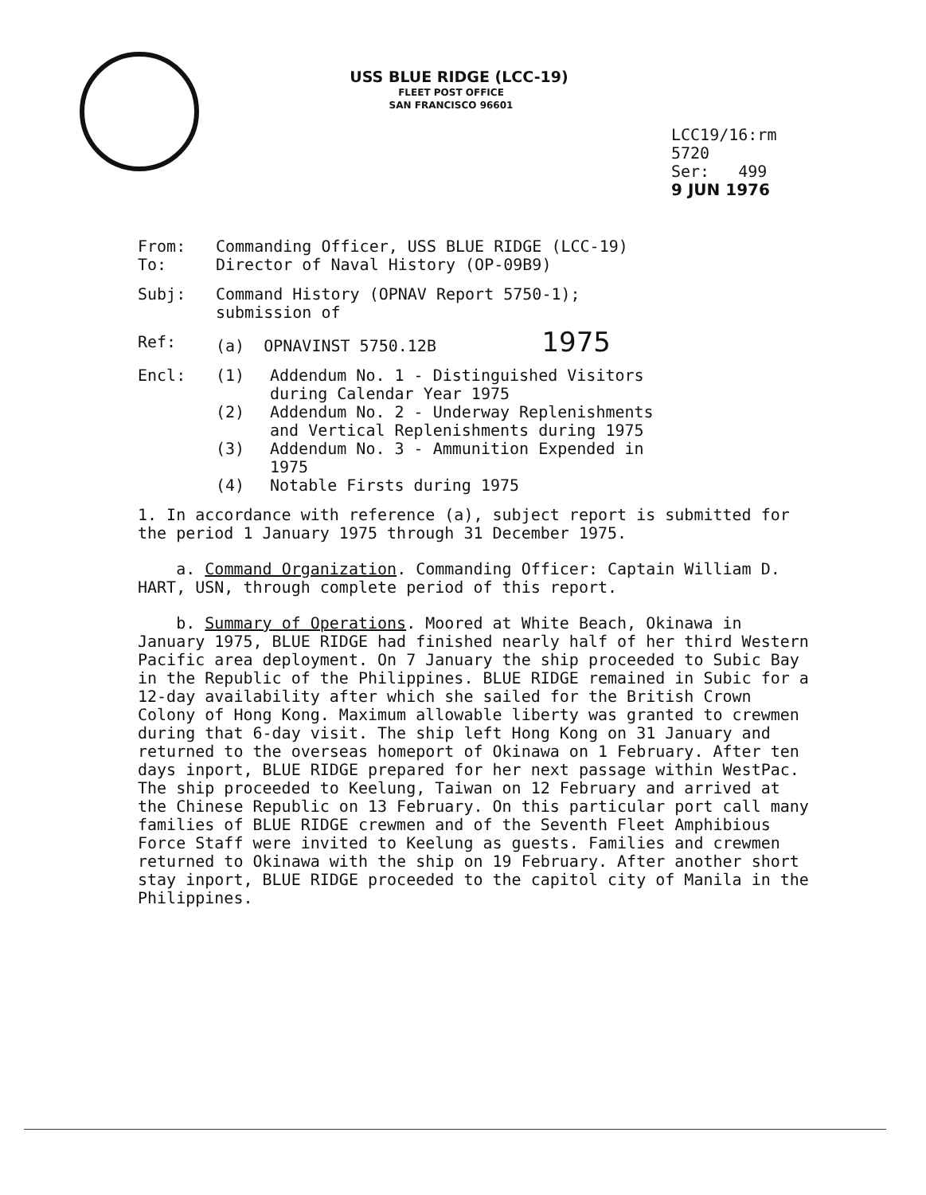USS BLUE RIDGE (LCC-19)
FLEET POST OFFICE
SAN FRANCISCO 96601
LCC19/16:rm
5720
Ser: 499
9 JUN 1976
From: Commanding Officer, USS BLUE RIDGE (LCC-19)
To: Director of Naval History (OP-09B9)
Subj: Command History (OPNAV Report 5750-1);
submission of
Ref: (a) OPNAVINST 5750.12B 1975
Encl: (1) Addendum No. 1 - Distinguished Visitors
during Calendar Year 1975
(2) Addendum No. 2 - Underway Replenishments
and Vertical Replenishments during 1975
(3) Addendum No. 3 - Ammunition Expended in
1975
(4) Notable Firsts during 1975
1. In accordance with reference (a), subject report is submitted for the period 1 January 1975 through 31 December 1975.
a. Command Organization. Commanding Officer: Captain William D. HART, USN, through complete period of this report.
b. Summary of Operations. Moored at White Beach, Okinawa in January 1975, BLUE RIDGE had finished nearly half of her third Western Pacific area deployment. On 7 January the ship proceeded to Subic Bay in the Republic of the Philippines. BLUE RIDGE remained in Subic for a 12-day availability after which she sailed for the British Crown Colony of Hong Kong. Maximum allowable liberty was granted to crewmen during that 6-day visit. The ship left Hong Kong on 31 January and returned to the overseas homeport of Okinawa on 1 February. After ten days inport, BLUE RIDGE prepared for her next passage within WestPac. The ship proceeded to Keelung, Taiwan on 12 February and arrived at the Chinese Republic on 13 February. On this particular port call many families of BLUE RIDGE crewmen and of the Seventh Fleet Amphibious Force Staff were invited to Keelung as guests. Families and crewmen returned to Okinawa with the ship on 19 February. After another short stay inport, BLUE RIDGE proceeded to the capitol city of Manila in the Philippines.